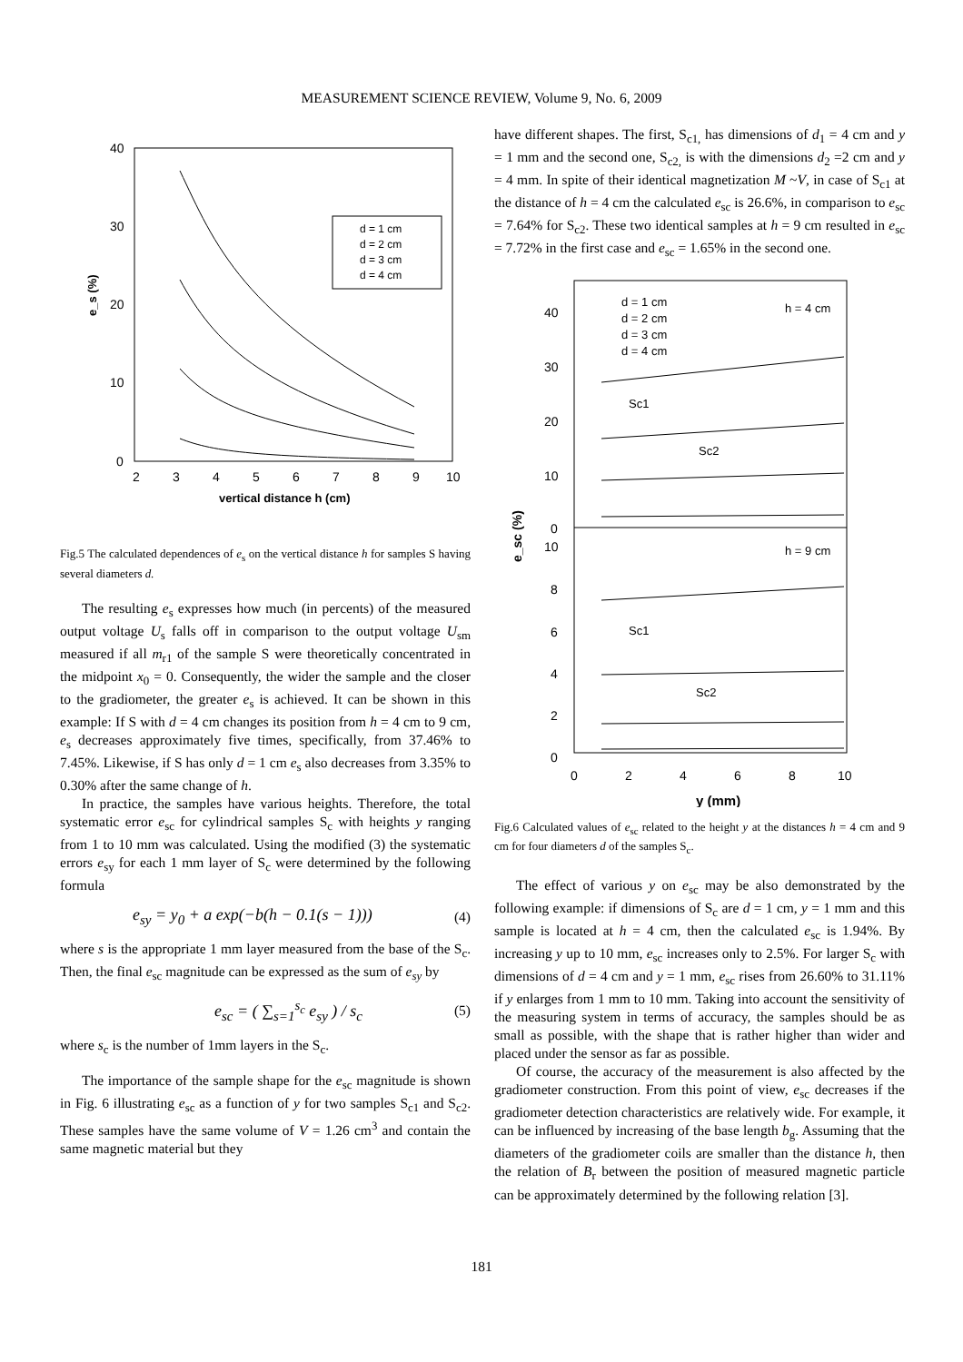MEASUREMENT SCIENCE REVIEW, Volume 9, No. 6, 2009
40
30
20
10
0
2
3
4
5
6
7
8
9
10
vertical distance h (cm)
e_s (%)
d = 1 cm
d = 2 cm
d = 3 cm
d = 4 cm
Fig.5 The calculated dependences of e<sub>s</sub> on the vertical distance h for samples S having several diameters d.
The resulting e<sub>s</sub> expresses how much (in percents) of the measured output voltage U<sub>s</sub> falls off in comparison to the output voltage U<sub>sm</sub> measured if all m<sub>r1</sub> of the sample S were theoretically concentrated in the midpoint x<sub>0</sub> = 0. Consequently, the wider the sample and the closer to the gradiometer, the greater e<sub>s</sub> is achieved. It can be shown in this example: If S with d = 4 cm changes its position from h = 4 cm to 9 cm, e<sub>s</sub> decreases approximately five times, specifically, from 37.46% to 7.45%. Likewise, if S has only d = 1 cm e<sub>s</sub> also decreases from 3.35% to 0.30% after the same change of h.
In practice, the samples have various heights. Therefore, the total systematic error e<sub>sc</sub> for cylindrical samples S<sub>c</sub> with heights y ranging from 1 to 10 mm was calculated. Using the modified (3) the systematic errors e<sub>sy</sub> for each 1 mm layer of S<sub>c</sub> were determined by the following formula
e<sub>sy</sub> = y<sub>0</sub> + a exp(−b(h − 0.1(s − 1))) (4)
where s is the appropriate 1 mm layer measured from the base of the S<sub>c</sub>. Then, the final e<sub>sc</sub> magnitude can be expressed as the sum of e<sub>sy</sub> by
e<sub>sc</sub> = ( ∑<sub>s=1</sub><sup>s<sub>c</sub></sup> e<sub>sy</sub> ) / s<sub>c</sub> (5)
where s<sub>c</sub> is the number of 1mm layers in the S<sub>c</sub>.
The importance of the sample shape for the e<sub>sc</sub> magnitude is shown in Fig. 6 illustrating e<sub>sc</sub> as a function of y for two samples S<sub>c1</sub> and S<sub>c2</sub>. These samples have the same volume of V = 1.26 cm<sup>3</sup> and contain the same magnetic material but they
have different shapes. The first, S<sub>c1,</sub> has dimensions of d<sub>1</sub> = 4 cm and y = 1 mm and the second one, S<sub>c2,</sub> is with the dimensions d<sub>2</sub> =2 cm and y = 4 mm. In spite of their identical magnetization M ~V, in case of S<sub>c1</sub> at the distance of h = 4 cm the calculated e<sub>sc</sub> is 26.6%, in comparison to e<sub>sc</sub> = 7.64% for S<sub>c2</sub>. These two identical samples at h = 9 cm resulted in e<sub>sc</sub> = 7.72% in the first case and e<sub>sc</sub> = 1.65% in the second one.
40
30
20
10
0
10
8
6
4
2
0
0
2
4
6
8
10
y (mm)
e_sc (%)
d = 1 cm
d = 2 cm
d = 3 cm
d = 4 cm
h = 4 cm
h = 9 cm
Sc1
Sc2
Sc1
Sc2
Fig.6 Calculated values of e<sub>sc</sub> related to the height y at the distances h = 4 cm and 9 cm for four diameters d of the samples S<sub>c</sub>.
The effect of various y on e<sub>sc</sub> may be also demonstrated by the following example: if dimensions of S<sub>c</sub> are d = 1 cm, y = 1 mm and this sample is located at h = 4 cm, then the calculated e<sub>sc</sub> is 1.94%. By increasing y up to 10 mm, e<sub>sc</sub> increases only to 2.5%. For larger S<sub>c</sub> with dimensions of d = 4 cm and y = 1 mm, e<sub>sc</sub> rises from 26.60% to 31.11% if y enlarges from 1 mm to 10 mm. Taking into account the sensitivity of the measuring system in terms of accuracy, the samples should be as small as possible, with the shape that is rather higher than wider and placed under the sensor as far as possible.
Of course, the accuracy of the measurement is also affected by the gradiometer construction. From this point of view, e<sub>sc</sub> decreases if the gradiometer detection characteristics are relatively wide. For example, it can be influenced by increasing of the base length b<sub>g</sub>. Assuming that the diameters of the gradiometer coils are smaller than the distance h, then the relation of B<sub>r</sub> between the position of measured magnetic particle can be approximately determined by the following relation [3].
181